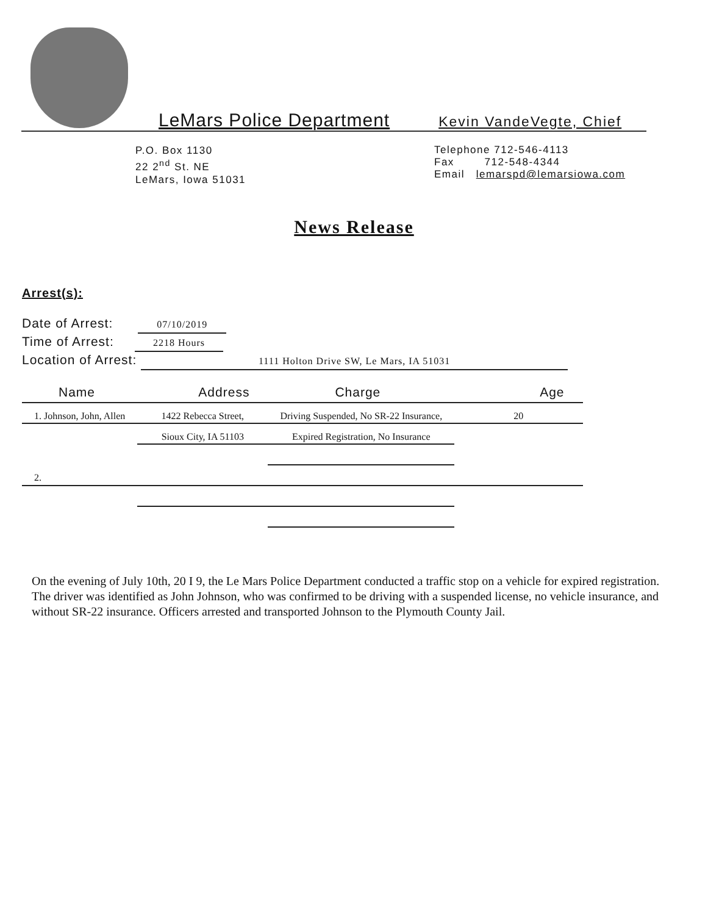LeMars Police Department Kevin VandeVegte, Chief
P.O. Box 1130
22 2<sup>nd</sup> St. NE
LeMars, Iowa 51031
Telephone 712-546-4113
Fax 712-548-4344
Email lemarspd@lemarsiowa.com
News Release
Arrest(s):
Date of Arrest: 07/10/2019
Time of Arrest: 2218 Hours
Location of Arrest: 1111 Holton Drive SW, Le Mars, IA 51031
| Name | Address | Charge | Age |
| --- | --- | --- | --- |
| 1. Johnson, John, Allen | 1422 Rebecca Street, | Driving Suspended, No SR-22 Insurance, | 20 |
| | Sioux City, IA 51103 | Expired Registration, No Insurance | |
| 2. | | | |
On the evening of July 10th, 20 I 9, the Le Mars Police Department conducted a traffic stop on a vehicle for expired registration. The driver was identified as John Johnson, who was confirmed to be driving with a suspended license, no vehicle insurance, and without SR-22 insurance. Officers arrested and transported Johnson to the Plymouth County Jail.